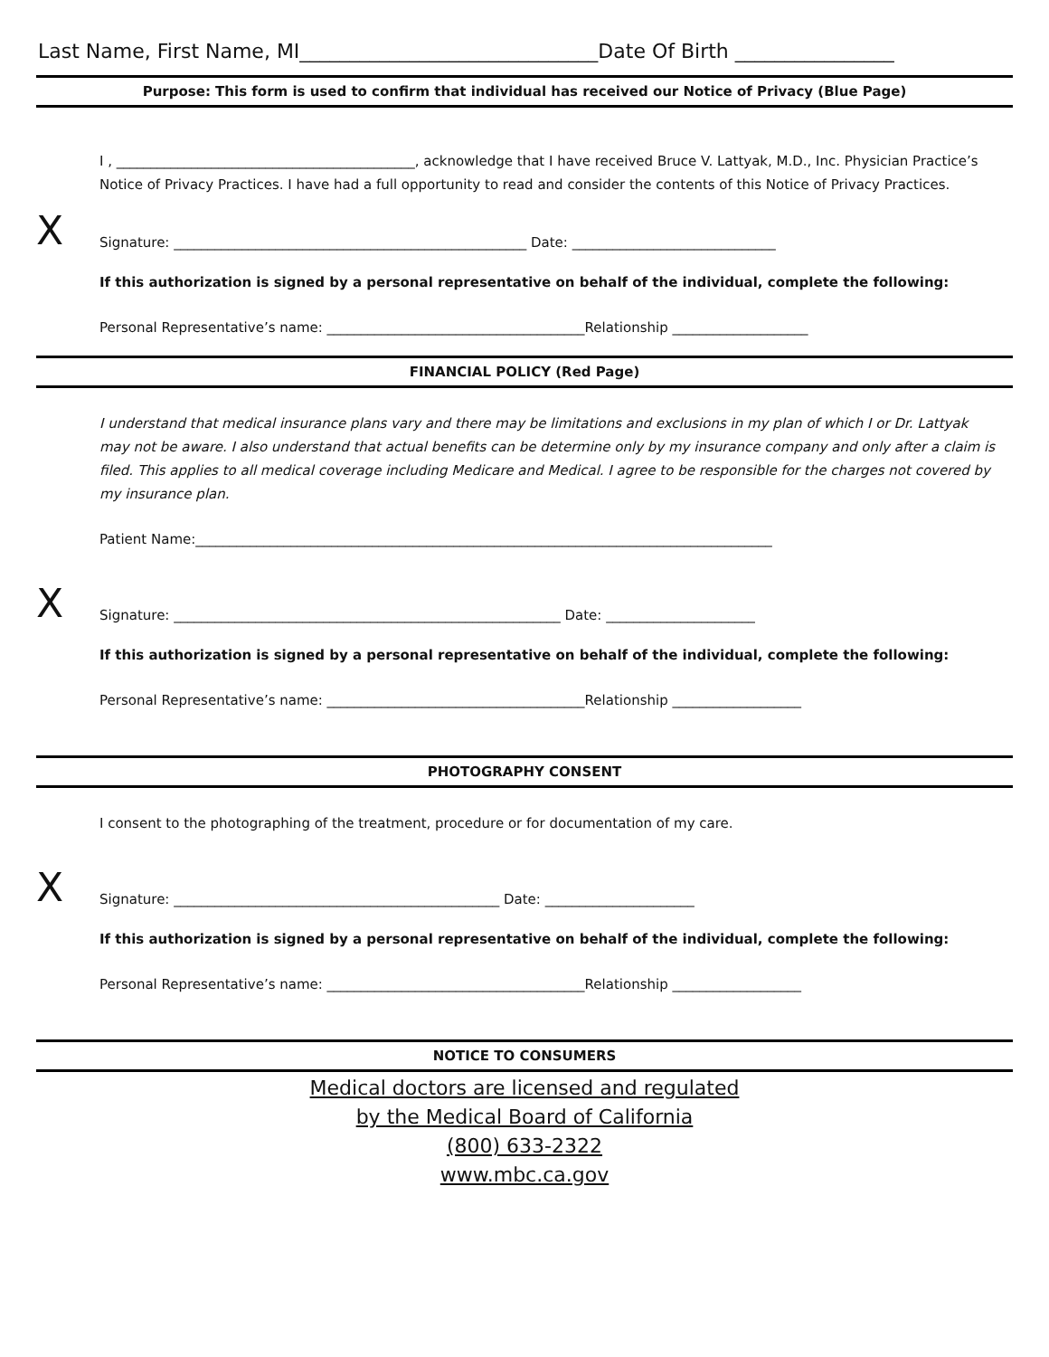Last Name, First Name, MI______________________________Date Of Birth ________________
Purpose: This form is used to confirm that individual has received our Notice of Privacy (Blue Page)
I , ____________________________________________, acknowledge that I have received Bruce V. Lattyak, M.D., Inc. Physician Practice’s Notice of Privacy Practices. I have had a full opportunity to read and consider the contents of this Notice of Privacy Practices.
X Signature: ____________________________________________________ Date: ______________________________
If this authorization is signed by a personal representative on behalf of the individual, complete the following:
Personal Representative’s name: ______________________________________Relationship ____________________
FINANCIAL POLICY (Red Page)
I understand that medical insurance plans vary and there may be limitations and exclusions in my plan of which I or Dr. Lattyak may not be aware. I also understand that actual benefits can be determine only by my insurance company and only after a claim is filed. This applies to all medical coverage including Medicare and Medical. I agree to be responsible for the charges not covered by my insurance plan.
Patient Name:_____________________________________________________________________________________
X Signature: _________________________________________________________ Date: ______________________
If this authorization is signed by a personal representative on behalf of the individual, complete the following:
Personal Representative’s name: ______________________________________Relationship ___________________
PHOTOGRAPHY CONSENT
I consent to the photographing of the treatment, procedure or for documentation of my care.
X Signature: ________________________________________________ Date: ______________________
If this authorization is signed by a personal representative on behalf of the individual, complete the following:
Personal Representative’s name: ______________________________________Relationship ___________________
NOTICE TO CONSUMERS
Medical doctors are licensed and regulated
by the Medical Board of California
(800) 633-2322
www.mbc.ca.gov